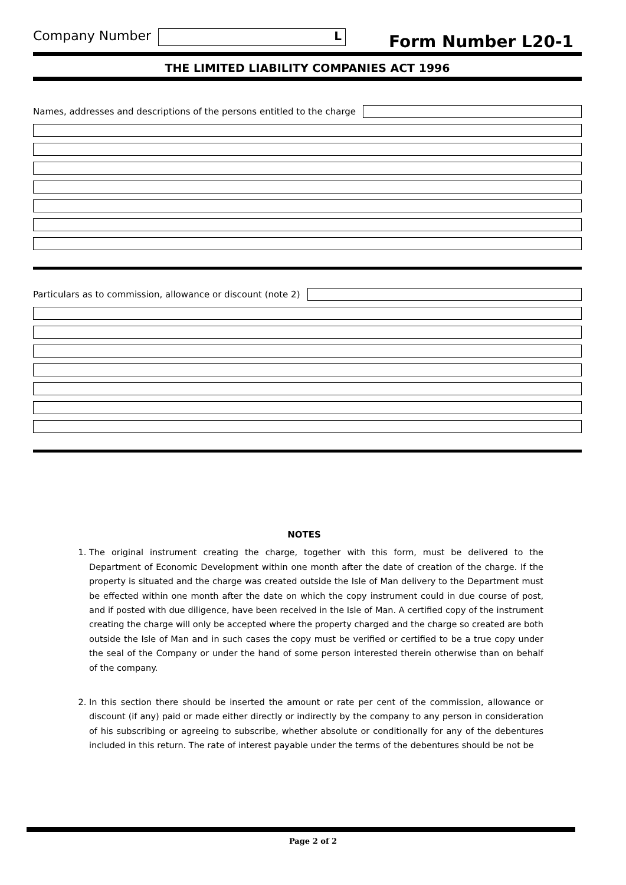Company Number
L
Form Number L20-1
THE LIMITED LIABILITY COMPANIES ACT 1996
Names, addresses and descriptions of the persons entitled to the charge
Particulars as to commission, allowance or discount (note 2)
NOTES
1. The original instrument creating the charge, together with this form, must be delivered to the Department of Economic Development within one month after the date of creation of the charge. If the property is situated and the charge was created outside the Isle of Man delivery to the Department must be effected within one month after the date on which the copy instrument could in due course of post, and if posted with due diligence, have been received in the Isle of Man. A certified copy of the instrument creating the charge will only be accepted where the property charged and the charge so created are both outside the Isle of Man and in such cases the copy must be verified or certified to be a true copy under the seal of the Company or under the hand of some person interested therein otherwise than on behalf of the company.
2. In this section there should be inserted the amount or rate per cent of the commission, allowance or discount (if any) paid or made either directly or indirectly by the company to any person in consideration of his subscribing or agreeing to subscribe, whether absolute or conditionally for any of the debentures included in this return. The rate of interest payable under the terms of the debentures should be not be
Page 2 of 2